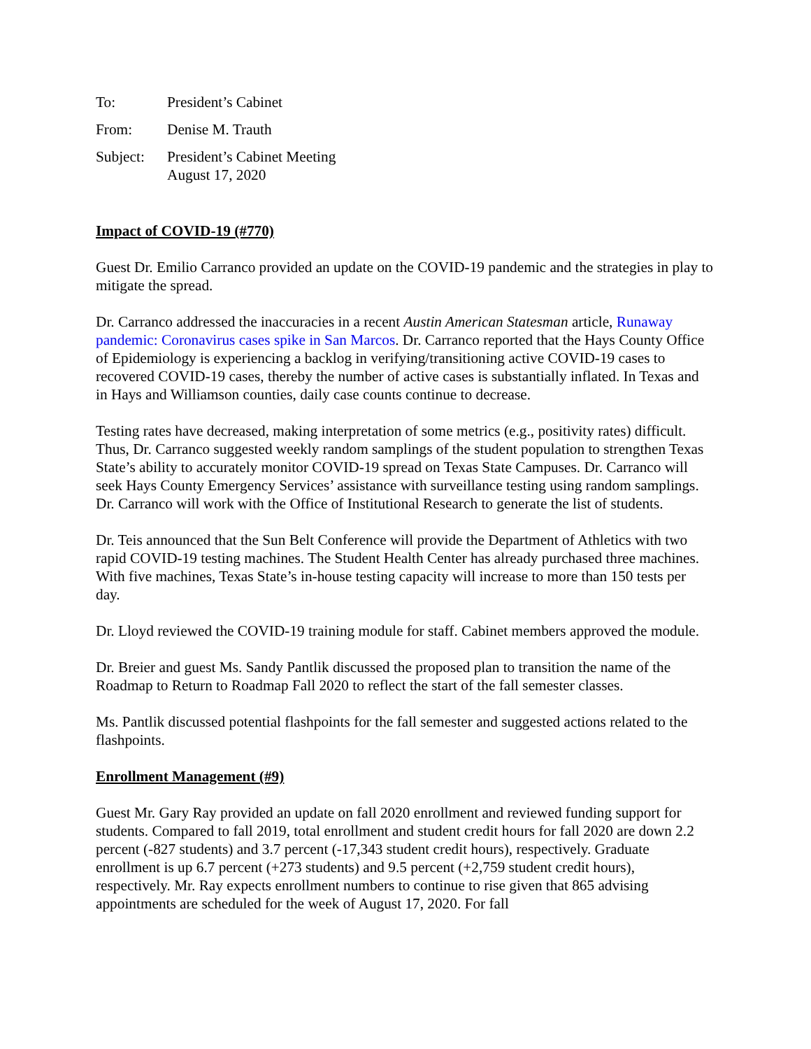To: President’s Cabinet
From: Denise M. Trauth
Subject:
President’s Cabinet Meeting
August 17, 2020
Impact of COVID-19 (#770)
Guest Dr. Emilio Carranco provided an update on the COVID-19 pandemic and the strategies in play to mitigate the spread.
Dr. Carranco addressed the inaccuracies in a recent Austin American Statesman article, Runaway pandemic: Coronavirus cases spike in San Marcos. Dr. Carranco reported that the Hays County Office of Epidemiology is experiencing a backlog in verifying/transitioning active COVID-19 cases to recovered COVID-19 cases, thereby the number of active cases is substantially inflated. In Texas and in Hays and Williamson counties, daily case counts continue to decrease.
Testing rates have decreased, making interpretation of some metrics (e.g., positivity rates) difficult. Thus, Dr. Carranco suggested weekly random samplings of the student population to strengthen Texas State’s ability to accurately monitor COVID-19 spread on Texas State Campuses. Dr. Carranco will seek Hays County Emergency Services’ assistance with surveillance testing using random samplings. Dr. Carranco will work with the Office of Institutional Research to generate the list of students.
Dr. Teis announced that the Sun Belt Conference will provide the Department of Athletics with two rapid COVID-19 testing machines. The Student Health Center has already purchased three machines. With five machines, Texas State’s in-house testing capacity will increase to more than 150 tests per day.
Dr. Lloyd reviewed the COVID-19 training module for staff. Cabinet members approved the module.
Dr. Breier and guest Ms. Sandy Pantlik discussed the proposed plan to transition the name of the Roadmap to Return to Roadmap Fall 2020 to reflect the start of the fall semester classes.
Ms. Pantlik discussed potential flashpoints for the fall semester and suggested actions related to the flashpoints.
Enrollment Management (#9)
Guest Mr. Gary Ray provided an update on fall 2020 enrollment and reviewed funding support for students. Compared to fall 2019, total enrollment and student credit hours for fall 2020 are down 2.2 percent (-827 students) and 3.7 percent (-17,343 student credit hours), respectively. Graduate enrollment is up 6.7 percent (+273 students) and 9.5 percent (+2,759 student credit hours), respectively. Mr. Ray expects enrollment numbers to continue to rise given that 865 advising appointments are scheduled for the week of August 17, 2020. For fall